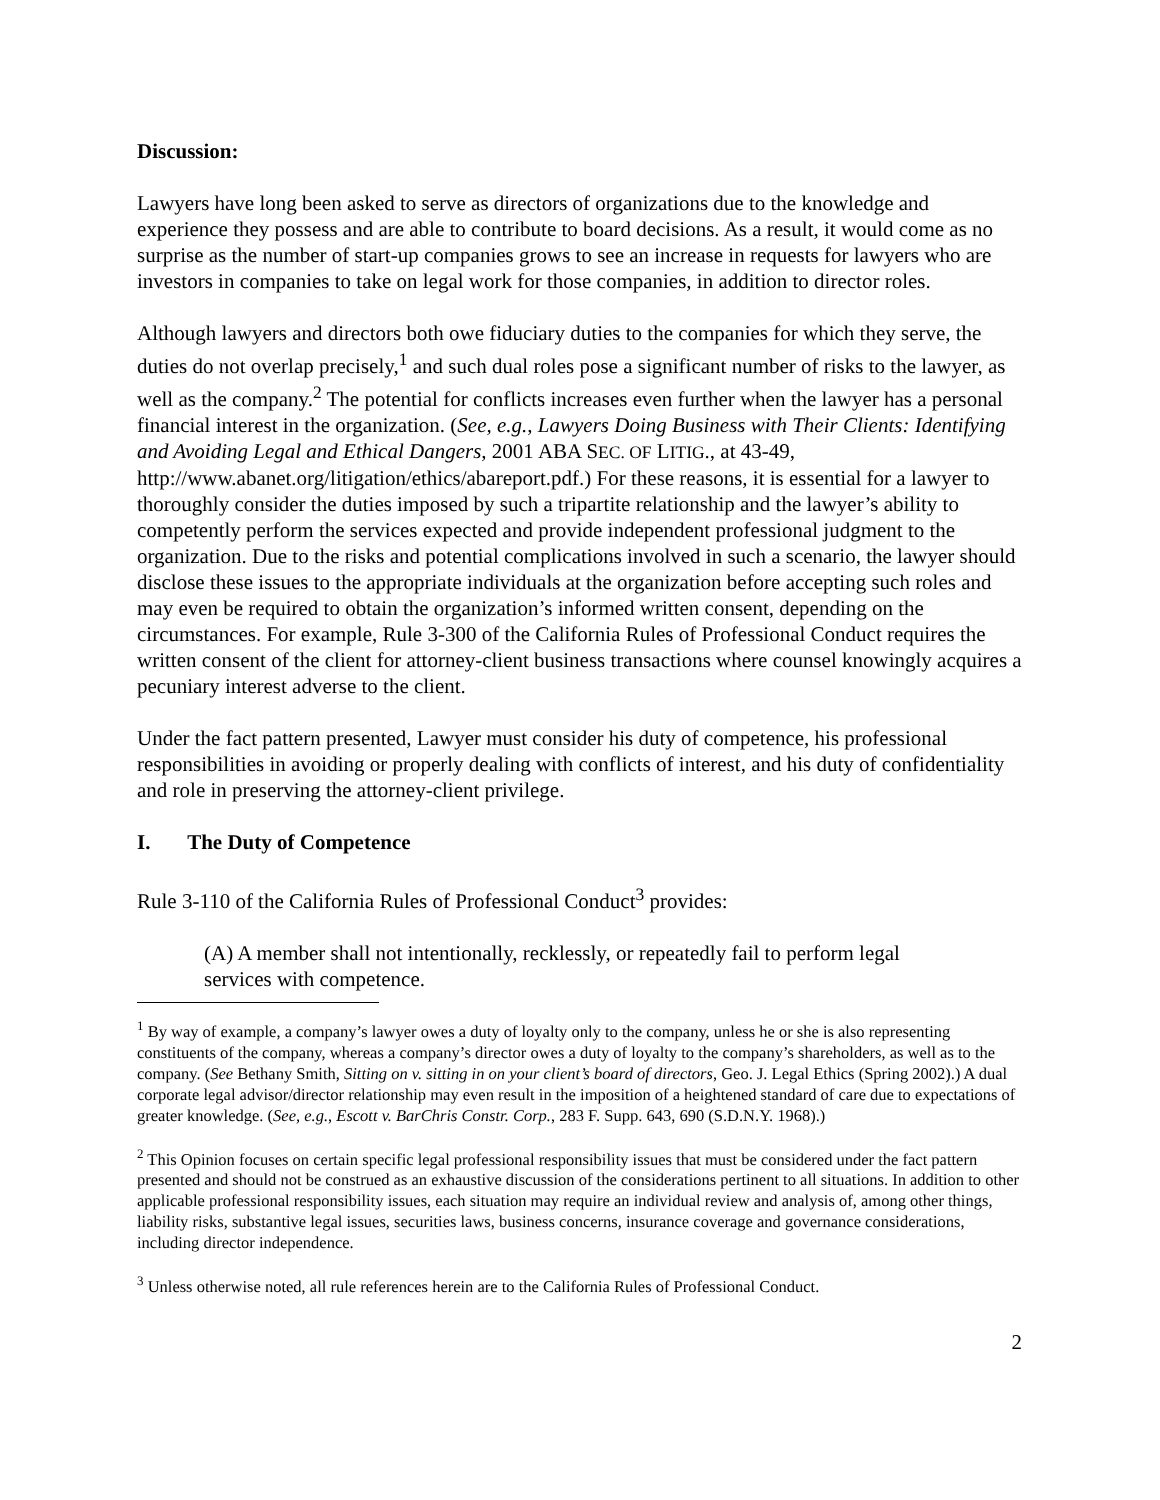Discussion:
Lawyers have long been asked to serve as directors of organizations due to the knowledge and experience they possess and are able to contribute to board decisions. As a result, it would come as no surprise as the number of start-up companies grows to see an increase in requests for lawyers who are investors in companies to take on legal work for those companies, in addition to director roles.
Although lawyers and directors both owe fiduciary duties to the companies for which they serve, the duties do not overlap precisely,<sup>1</sup> and such dual roles pose a significant number of risks to the lawyer, as well as the company.<sup>2</sup> The potential for conflicts increases even further when the lawyer has a personal financial interest in the organization. (See, e.g., Lawyers Doing Business with Their Clients: Identifying and Avoiding Legal and Ethical Dangers, 2001 ABA SEC. OF LITIG., at 43-49, http://www.abanet.org/litigation/ethics/abareport.pdf.) For these reasons, it is essential for a lawyer to thoroughly consider the duties imposed by such a tripartite relationship and the lawyer’s ability to competently perform the services expected and provide independent professional judgment to the organization. Due to the risks and potential complications involved in such a scenario, the lawyer should disclose these issues to the appropriate individuals at the organization before accepting such roles and may even be required to obtain the organization’s informed written consent, depending on the circumstances. For example, Rule 3-300 of the California Rules of Professional Conduct requires the written consent of the client for attorney-client business transactions where counsel knowingly acquires a pecuniary interest adverse to the client.
Under the fact pattern presented, Lawyer must consider his duty of competence, his professional responsibilities in avoiding or properly dealing with conflicts of interest, and his duty of confidentiality and role in preserving the attorney-client privilege.
I. The Duty of Competence
Rule 3-110 of the California Rules of Professional Conduct<sup>3</sup> provides:
(A) A member shall not intentionally, recklessly, or repeatedly fail to perform legal services with competence.
<sup>1</sup> By way of example, a company’s lawyer owes a duty of loyalty only to the company, unless he or she is also representing constituents of the company, whereas a company’s director owes a duty of loyalty to the company’s shareholders, as well as to the company. (See Bethany Smith, Sitting on v. sitting in on your client’s board of directors, Geo. J. Legal Ethics (Spring 2002).) A dual corporate legal advisor/director relationship may even result in the imposition of a heightened standard of care due to expectations of greater knowledge. (See, e.g., Escott v. BarChris Constr. Corp., 283 F. Supp. 643, 690 (S.D.N.Y. 1968).)
<sup>2</sup> This Opinion focuses on certain specific legal professional responsibility issues that must be considered under the fact pattern presented and should not be construed as an exhaustive discussion of the considerations pertinent to all situations. In addition to other applicable professional responsibility issues, each situation may require an individual review and analysis of, among other things, liability risks, substantive legal issues, securities laws, business concerns, insurance coverage and governance considerations, including director independence.
<sup>3</sup> Unless otherwise noted, all rule references herein are to the California Rules of Professional Conduct.
2